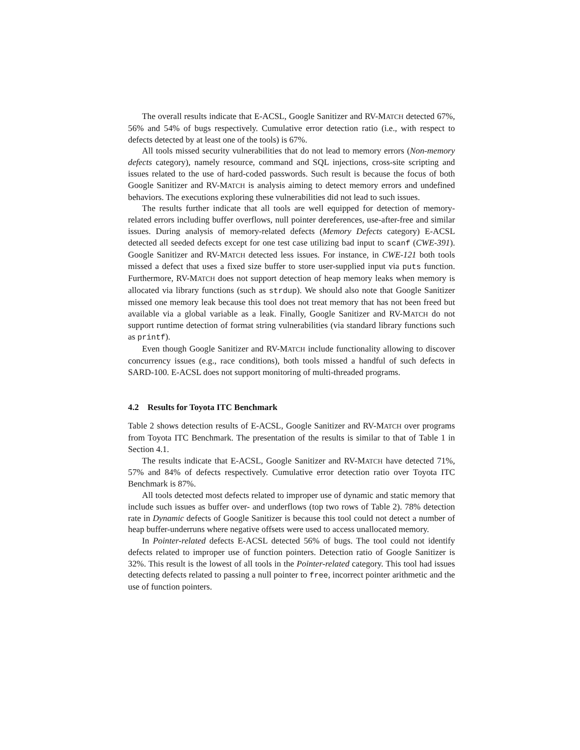The overall results indicate that E-ACSL, Google Sanitizer and RV-MATCH detected 67%, 56% and 54% of bugs respectively. Cumulative error detection ratio (i.e., with respect to defects detected by at least one of the tools) is 67%.
All tools missed security vulnerabilities that do not lead to memory errors (Non-memory defects category), namely resource, command and SQL injections, cross-site scripting and issues related to the use of hard-coded passwords. Such result is because the focus of both Google Sanitizer and RV-MATCH is analysis aiming to detect memory errors and undefined behaviors. The executions exploring these vulnerabilities did not lead to such issues.
The results further indicate that all tools are well equipped for detection of memory-related errors including buffer overflows, null pointer dereferences, use-after-free and similar issues. During analysis of memory-related defects (Memory Defects category) E-ACSL detected all seeded defects except for one test case utilizing bad input to scanf (CWE-391). Google Sanitizer and RV-MATCH detected less issues. For instance, in CWE-121 both tools missed a defect that uses a fixed size buffer to store user-supplied input via puts function. Furthermore, RV-MATCH does not support detection of heap memory leaks when memory is allocated via library functions (such as strdup). We should also note that Google Sanitizer missed one memory leak because this tool does not treat memory that has not been freed but available via a global variable as a leak. Finally, Google Sanitizer and RV-MATCH do not support runtime detection of format string vulnerabilities (via standard library functions such as printf).
Even though Google Sanitizer and RV-MATCH include functionality allowing to discover concurrency issues (e.g., race conditions), both tools missed a handful of such defects in SARD-100. E-ACSL does not support monitoring of multi-threaded programs.
4.2 Results for Toyota ITC Benchmark
Table 2 shows detection results of E-ACSL, Google Sanitizer and RV-MATCH over programs from Toyota ITC Benchmark. The presentation of the results is similar to that of Table 1 in Section 4.1.
The results indicate that E-ACSL, Google Sanitizer and RV-MATCH have detected 71%, 57% and 84% of defects respectively. Cumulative error detection ratio over Toyota ITC Benchmark is 87%.
All tools detected most defects related to improper use of dynamic and static memory that include such issues as buffer over- and underflows (top two rows of Table 2). 78% detection rate in Dynamic defects of Google Sanitizer is because this tool could not detect a number of heap buffer-underruns where negative offsets were used to access unallocated memory.
In Pointer-related defects E-ACSL detected 56% of bugs. The tool could not identify defects related to improper use of function pointers. Detection ratio of Google Sanitizer is 32%. This result is the lowest of all tools in the Pointer-related category. This tool had issues detecting defects related to passing a null pointer to free, incorrect pointer arithmetic and the use of function pointers.